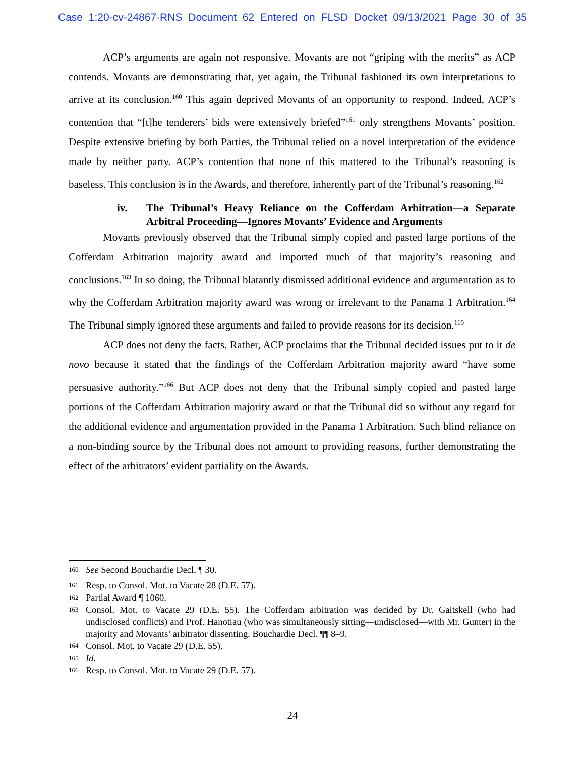Case 1:20-cv-24867-RNS Document 62 Entered on FLSD Docket 09/13/2021 Page 30 of 35
ACP’s arguments are again not responsive. Movants are not “griping with the merits” as ACP contends. Movants are demonstrating that, yet again, the Tribunal fashioned its own interpretations to arrive at its conclusion.<sup>160</sup> This again deprived Movants of an opportunity to respond. Indeed, ACP’s contention that “[t]he tenderers’ bids were extensively briefed”<sup>161</sup> only strengthens Movants’ position. Despite extensive briefing by both Parties, the Tribunal relied on a novel interpretation of the evidence made by neither party. ACP’s contention that none of this mattered to the Tribunal’s reasoning is baseless. This conclusion is in the Awards, and therefore, inherently part of the Tribunal’s reasoning.<sup>162</sup>
iv. The Tribunal’s Heavy Reliance on the Cofferdam Arbitration—a Separate Arbitral Proceeding—Ignores Movants’ Evidence and Arguments
Movants previously observed that the Tribunal simply copied and pasted large portions of the Cofferdam Arbitration majority award and imported much of that majority’s reasoning and conclusions.<sup>163</sup> In so doing, the Tribunal blatantly dismissed additional evidence and argumentation as to why the Cofferdam Arbitration majority award was wrong or irrelevant to the Panama 1 Arbitration.<sup>164</sup> The Tribunal simply ignored these arguments and failed to provide reasons for its decision.<sup>165</sup>
ACP does not deny the facts. Rather, ACP proclaims that the Tribunal decided issues put to it de novo because it stated that the findings of the Cofferdam Arbitration majority award “have some persuasive authority.”<sup>166</sup> But ACP does not deny that the Tribunal simply copied and pasted large portions of the Cofferdam Arbitration majority award or that the Tribunal did so without any regard for the additional evidence and argumentation provided in the Panama 1 Arbitration. Such blind reliance on a non-binding source by the Tribunal does not amount to providing reasons, further demonstrating the effect of the arbitrators’ evident partiality on the Awards.
<sup>160</sup> See Second Bouchardie Decl. ¶ 30.
<sup>161</sup> Resp. to Consol. Mot. to Vacate 28 (D.E. 57).
<sup>162</sup> Partial Award ¶ 1060.
<sup>163</sup> Consol. Mot. to Vacate 29 (D.E. 55). The Cofferdam arbitration was decided by Dr. Gaitskell (who had undisclosed conflicts) and Prof. Hanotiau (who was simultaneously sitting—undisclosed—with Mr. Gunter) in the majority and Movants’ arbitrator dissenting. Bouchardie Decl. ¶¶ 8–9.
<sup>164</sup> Consol. Mot. to Vacate 29 (D.E. 55).
<sup>165</sup> Id.
<sup>166</sup> Resp. to Consol. Mot. to Vacate 29 (D.E. 57).
24